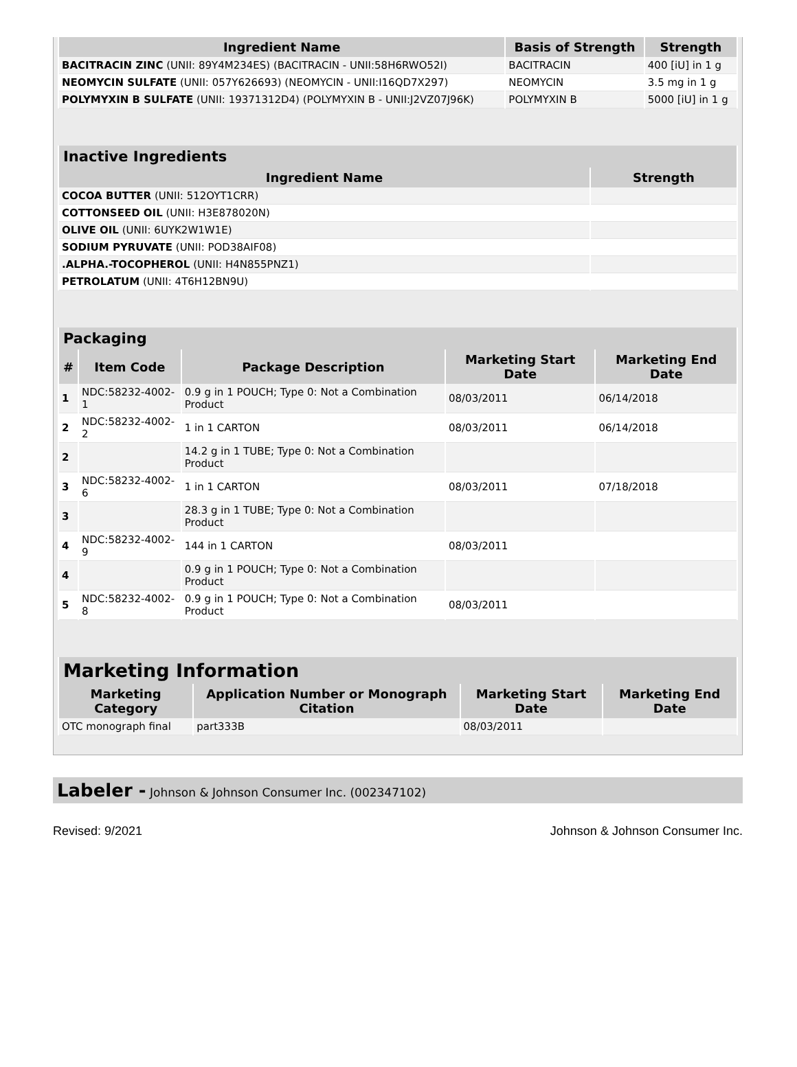| Ingredient Name | Basis of Strength | Strength |
| --- | --- | --- |
| BACITRACIN ZINC (UNII: 89Y4M234ES) (BACITRACIN - UNII:58H6RWO52I) | BACITRACIN | 400 [iU] in 1 g |
| NEOMYCIN SULFATE (UNII: 057Y626693) (NEOMYCIN - UNII:I16QD7X297) | NEOMYCIN | 3.5 mg in 1 g |
| POLYMYXIN B SULFATE (UNII: 19371312D4) (POLYMYXIN B - UNII:J2VZ07J96K) | POLYMYXIN B | 5000 [iU] in 1 g |
| Inactive Ingredients | |
| --- | --- |
| Ingredient Name | Strength |
| COCOA BUTTER (UNII: 512OYT1CRR) | |
| COTTONSEED OIL (UNII: H3E878020N) | |
| OLIVE OIL (UNII: 6UYK2W1W1E) | |
| SODIUM PYRUVATE (UNII: POD38AIF08) | |
| .ALPHA.-TOCOPHEROL (UNII: H4N855PNZ1) | |
| PETROLATUM (UNII: 4T6H12BN9U) | |
| Packaging | | | | |
| --- | --- | --- | --- | --- |
| # | Item Code | Package Description | Marketing Start Date | Marketing End Date |
| 1 | NDC:58232-4002-1 | 0.9 g in 1 POUCH; Type 0: Not a Combination Product | 08/03/2011 | 06/14/2018 |
| 2 | NDC:58232-4002-2 | 1 in 1 CARTON | 08/03/2011 | 06/14/2018 |
| 2 | | 14.2 g in 1 TUBE; Type 0: Not a Combination Product | | |
| 3 | NDC:58232-4002-6 | 1 in 1 CARTON | 08/03/2011 | 07/18/2018 |
| 3 | | 28.3 g in 1 TUBE; Type 0: Not a Combination Product | | |
| 4 | NDC:58232-4002-9 | 144 in 1 CARTON | 08/03/2011 | |
| 4 | | 0.9 g in 1 POUCH; Type 0: Not a Combination Product | | |
| 5 | NDC:58232-4002-8 | 0.9 g in 1 POUCH; Type 0: Not a Combination Product | 08/03/2011 | |
| Marketing Information | | | |
| --- | --- | --- | --- |
| Marketing Category | Application Number or Monograph Citation | Marketing Start Date | Marketing End Date |
| OTC monograph final | part333B | 08/03/2011 | |
Labeler - Johnson & Johnson Consumer Inc. (002347102)
Revised: 9/2021 Johnson & Johnson Consumer Inc.